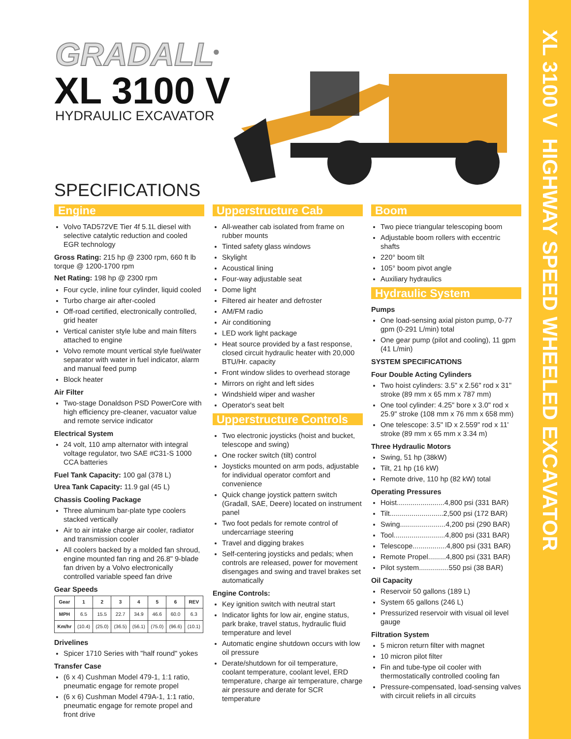XL 3100 V HIGHWAY SPEED WHEELED EXCAVATOR
GRADALL<sup>®</sup>
XL 3100 V
HYDRAULIC EXCAVATOR
SPECIFICATIONS
Engine
Volvo TAD572VE Tier 4f 5.1L diesel with selective catalytic reduction and cooled EGR technology
Gross Rating: 215 hp @ 2300 rpm, 660 ft lb torque @ 1200-1700 rpm
Net Rating: 198 hp @ 2300 rpm
Four cycle, inline four cylinder, liquid cooled
Turbo charge air after-cooled
Off-road certified, electronically controlled, grid heater
Vertical canister style lube and main filters attached to engine
Volvo remote mount vertical style fuel/water separator with water in fuel indicator, alarm and manual feed pump
Block heater
Air Filter
Two-stage Donaldson PSD PowerCore with high efficiency pre-cleaner, vacuator value and remote service indicator
Electrical System
24 volt, 110 amp alternator with integral voltage regulator, two SAE #C31-S 1000 CCA batteries
Fuel Tank Capacity: 100 gal (378 L)
Urea Tank Capacity: 11.9 gal (45 L)
Chassis Cooling Package
Three aluminum bar-plate type coolers stacked vertically
Air to air intake charge air cooler, radiator and transmission cooler
All coolers backed by a molded fan shroud, engine mounted fan ring and 26.8" 9-blade fan driven by a Volvo electronically controlled variable speed fan drive
Gear Speeds
| Gear | 1 | 2 | 3 | 4 | 5 | 6 | REV |
| --- | --- | --- | --- | --- | --- | --- | --- |
| MPH | 6.5 | 15.5 | 22.7 | 34.9 | 46.6 | 60.0 | 6.3 |
| Km/hr | (10.4) | (25.0) | (36.5) | (56.1) | (75.0) | (96.6) | (10.1) |
Drivelines
Spicer 1710 Series with "half round" yokes
Transfer Case
(6 x 4) Cushman Model 479-1, 1:1 ratio, pneumatic engage for remote propel
(6 x 6) Cushman Model 479A-1, 1:1 ratio, pneumatic engage for remote propel and front drive
Upperstructure Cab
All-weather cab isolated from frame on rubber mounts
Tinted safety glass windows
Skylight
Acoustical lining
Four-way adjustable seat
Dome light
Filtered air heater and defroster
AM/FM radio
Air conditioning
LED work light package
Heat source provided by a fast response, closed circuit hydraulic heater with 20,000 BTU/Hr. capacity
Front window slides to overhead storage
Mirrors on right and left sides
Windshield wiper and washer
Operator's seat belt
Upperstructure Controls
Two electronic joysticks (hoist and bucket, telescope and swing)
One rocker switch (tilt) control
Joysticks mounted on arm pods, adjustable for individual operator comfort and convenience
Quick change joystick pattern switch (Gradall, SAE, Deere) located on instrument panel
Two foot pedals for remote control of undercarriage steering
Travel and digging brakes
Self-centering joysticks and pedals; when controls are released, power for movement disengages and swing and travel brakes set automatically
Engine Controls:
Key ignition switch with neutral start
Indicator lights for low air, engine status, park brake, travel status, hydraulic fluid temperature and level
Automatic engine shutdown occurs with low oil pressure
Derate/shutdown for oil temperature, coolant temperature, coolant level, ERD temperature, charge air temperature, charge air pressure and derate for SCR temperature
Boom
Two piece triangular telescoping boom
Adjustable boom rollers with eccentric shafts
220° boom tilt
105° boom pivot angle
Auxiliary hydraulics
Hydraulic System
Pumps
One load-sensing axial piston pump, 0-77 gpm (0-291 L/min) total
One gear pump (pilot and cooling), 11 gpm (41 L/min)
SYSTEM SPECIFICATIONS
Four Double Acting Cylinders
Two hoist cylinders: 3.5" x 2.56" rod x 31" stroke (89 mm x 65 mm x 787 mm)
One tool cylinder: 4.25" bore x 3.0" rod x 25.9" stroke (108 mm x 76 mm x 658 mm)
One telescope: 3.5" ID x 2.559" rod x 11' stroke (89 mm x 65 mm x 3.34 m)
Three Hydraulic Motors
Swing, 51 hp (38kW)
Tilt, 21 hp (16 kW)
Remote drive, 110 hp (82 kW) total
Operating Pressures
Hoist........................4,800 psi (331 BAR)
Tilt...........................2,500 psi (172 BAR)
Swing.......................4,200 psi (290 BAR)
Tool..........................4,800 psi (331 BAR)
Telescope.................4,800 psi (331 BAR)
Remote Propel.........4,800 psi (331 BAR)
Pilot system...............550 psi (38 BAR)
Oil Capacity
Reservoir 50 gallons (189 L)
System 65 gallons (246 L)
Pressurized reservoir with visual oil level gauge
Filtration System
5 micron return filter with magnet
10 micron pilot filter
Fin and tube-type oil cooler with thermostatically controlled cooling fan
Pressure-compensated, load-sensing valves with circuit reliefs in all circuits